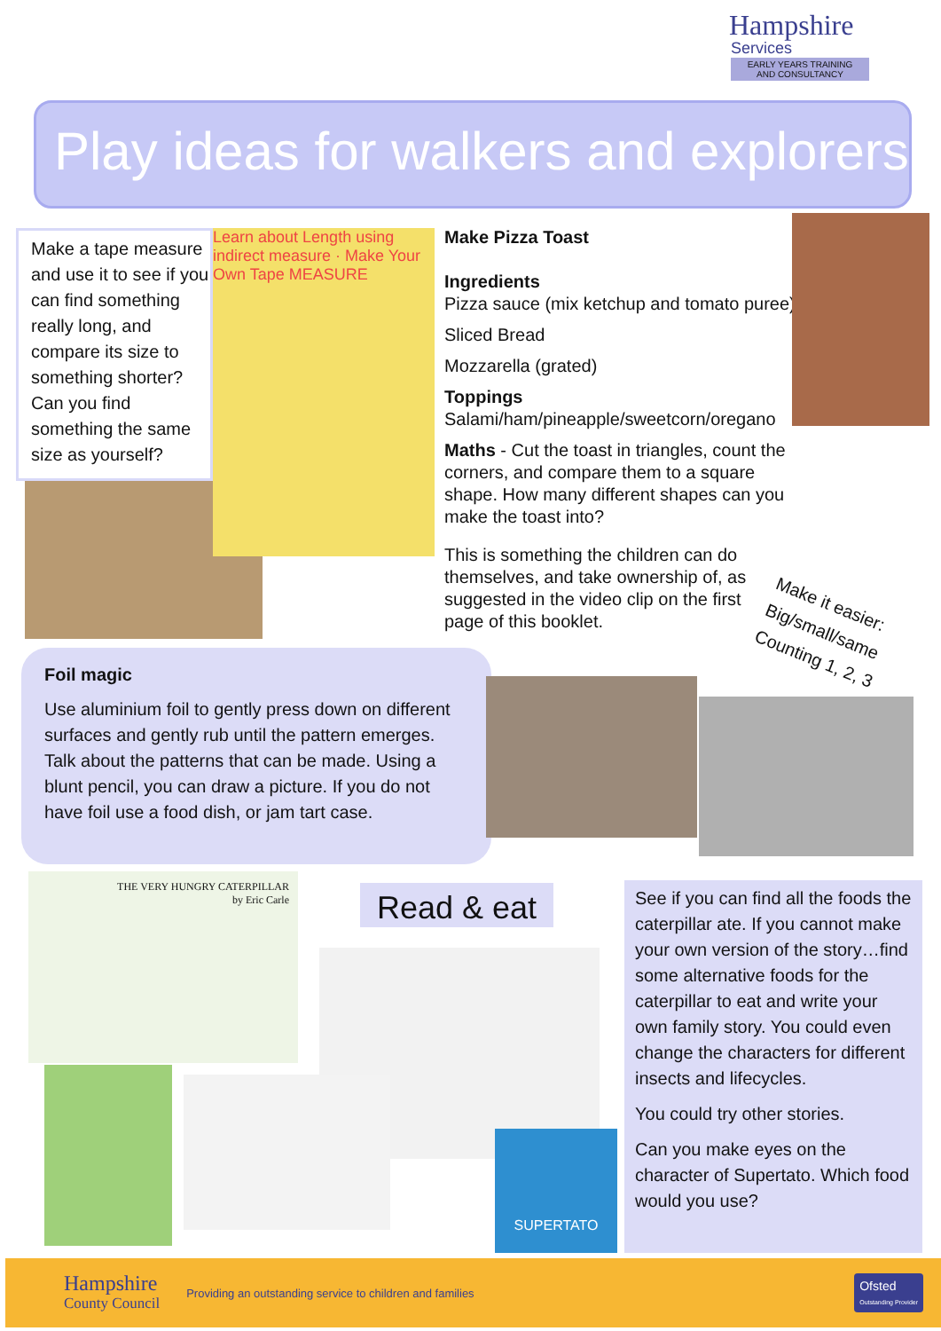Hampshire
Services
EARLY YEARS TRAINING
AND CONSULTANCY
Play ideas for walkers and explorers
Make a tape measure and use it to see if you can find something really long, and compare its size to something shorter? Can you find something the same size as yourself?
Learn about Length using indirect measure · Make Your Own Tape MEASURE
Make Pizza Toast
Ingredients
Pizza sauce (mix ketchup and tomato puree)
Sliced Bread
Mozzarella (grated)
Toppings
Salami/ham/pineapple/sweetcorn/oregano
Maths - Cut the toast in triangles, count the corners, and compare them to a square shape. How many different shapes can you make the toast into?
This is something the children can do themselves, and take ownership of, as suggested in the video clip on the first page of this booklet.
Make it easier:
Big/small/same
Counting 1, 2, 3
Foil magic
Use aluminium foil to gently press down on different surfaces and gently rub until the pattern emerges. Talk about the patterns that can be made. Using a blunt pencil, you can draw a picture. If you do not have foil use a food dish, or jam tart case.
THE VERY HUNGRY CATERPILLAR
by Eric Carle
Read & eat
SUPERTATO
See if you can find all the foods the caterpillar ate. If you cannot make your own version of the story…find some alternative foods for the caterpillar to eat and write your own family story. You could even change the characters for different insects and lifecycles.
You could try other stories.
Can you make eyes on the character of Supertato. Which food would you use?
Hampshire
County Council
Providing an outstanding service to children and families
Ofsted
Outstanding Provider